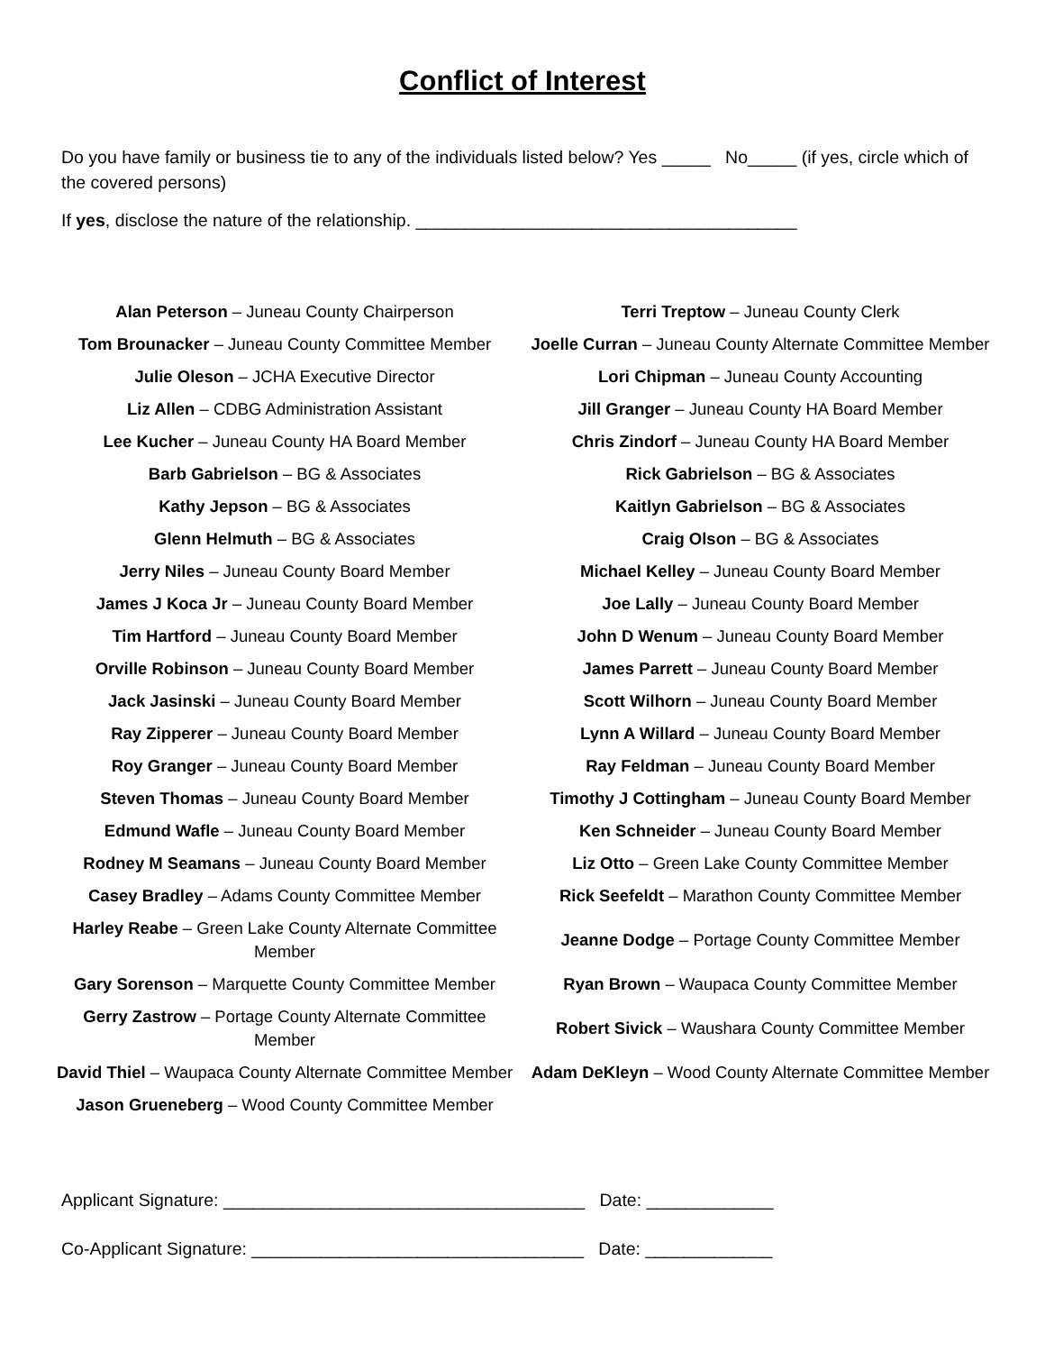Conflict of Interest
Do you have family or business tie to any of the individuals listed below? Yes _____ No_____ (if yes, circle which of the covered persons)
If yes, disclose the nature of the relationship. _______________________________________
| Alan Peterson – Juneau County Chairperson | Terri Treptow – Juneau County Clerk |
| Tom Brounacker – Juneau County Committee Member | Joelle Curran – Juneau County Alternate Committee Member |
| Julie Oleson – JCHA Executive Director | Lori Chipman – Juneau County Accounting |
| Liz Allen – CDBG Administration Assistant | Jill Granger – Juneau County HA Board Member |
| Lee Kucher – Juneau County HA Board Member | Chris Zindorf – Juneau County HA Board Member |
| Barb Gabrielson – BG & Associates | Rick Gabrielson – BG & Associates |
| Kathy Jepson – BG & Associates | Kaitlyn Gabrielson – BG & Associates |
| Glenn Helmuth – BG & Associates | Craig Olson – BG & Associates |
| Jerry Niles – Juneau County Board Member | Michael Kelley – Juneau County Board Member |
| James J Koca Jr – Juneau County Board Member | Joe Lally – Juneau County Board Member |
| Tim Hartford – Juneau County Board Member | John D Wenum – Juneau County Board Member |
| Orville Robinson – Juneau County Board Member | James Parrett – Juneau County Board Member |
| Jack Jasinski – Juneau County Board Member | Scott Wilhorn – Juneau County Board Member |
| Ray Zipperer – Juneau County Board Member | Lynn A Willard – Juneau County Board Member |
| Roy Granger – Juneau County Board Member | Ray Feldman – Juneau County Board Member |
| Steven Thomas – Juneau County Board Member | Timothy J Cottingham – Juneau County Board Member |
| Edmund Wafle – Juneau County Board Member | Ken Schneider – Juneau County Board Member |
| Rodney M Seamans – Juneau County Board Member | Liz Otto – Green Lake County Committee Member |
| Casey Bradley – Adams County Committee Member | Rick Seefeldt – Marathon County Committee Member |
| Harley Reabe – Green Lake County Alternate Committee Member | Jeanne Dodge – Portage County Committee Member |
| Gary Sorenson – Marquette County Committee Member | Ryan Brown – Waupaca County Committee Member |
| Gerry Zastrow – Portage County Alternate Committee Member | Robert Sivick – Waushara County Committee Member |
| David Thiel – Waupaca County Alternate Committee Member | Adam DeKleyn – Wood County Alternate Committee Member |
| Jason Grueneberg – Wood County Committee Member | |
Applicant Signature: _____________________________________ Date: _____________
Co-Applicant Signature: __________________________________ Date: _____________